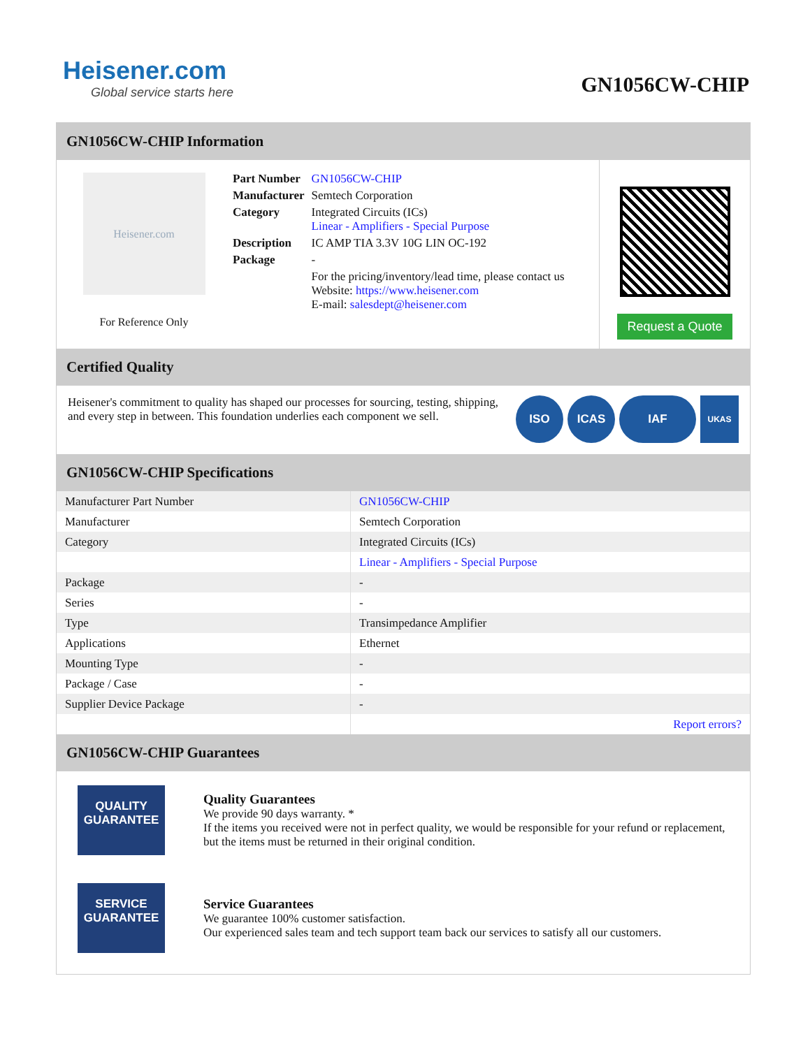Heisener.com
Global service starts here
GN1056CW-CHIP
GN1056CW-CHIP Information
Heisener.com
For Reference Only
| Part Number | GN1056CW-CHIP |
| Manufacturer | Semtech Corporation |
| Category | Integrated Circuits (ICs) Linear - Amplifiers - Special Purpose |
| Description | IC AMP TIA 3.3V 10G LIN OC-192 |
| Package | - |
| | For the pricing/inventory/lead time, please contact us Website: https://www.heisener.com E-mail: salesdept@heisener.com |
Request a Quote
Certified Quality
Heisener's commitment to quality has shaped our processes for sourcing, testing, shipping, and every step in between. This foundation underlies each component we sell.
ISO ICAS IAF
UKAS
GN1056CW-CHIP Specifications
| Manufacturer Part Number | GN1056CW-CHIP |
| Manufacturer | Semtech Corporation |
| Category | Integrated Circuits (ICs) |
| | Linear - Amplifiers - Special Purpose |
| Package | - |
| Series | - |
| Type | Transimpedance Amplifier |
| Applications | Ethernet |
| Mounting Type | - |
| Package / Case | - |
| Supplier Device Package | - |
| | Report errors? |
GN1056CW-CHIP Guarantees
QUALITY
GUARANTEE
Quality Guarantees
We provide 90 days warranty. *
If the items you received were not in perfect quality, we would be responsible for your refund or replacement, but the items must be returned in their original condition.
SERVICE
GUARANTEE
Service Guarantees
We guarantee 100% customer satisfaction.
Our experienced sales team and tech support team back our services to satisfy all our customers.